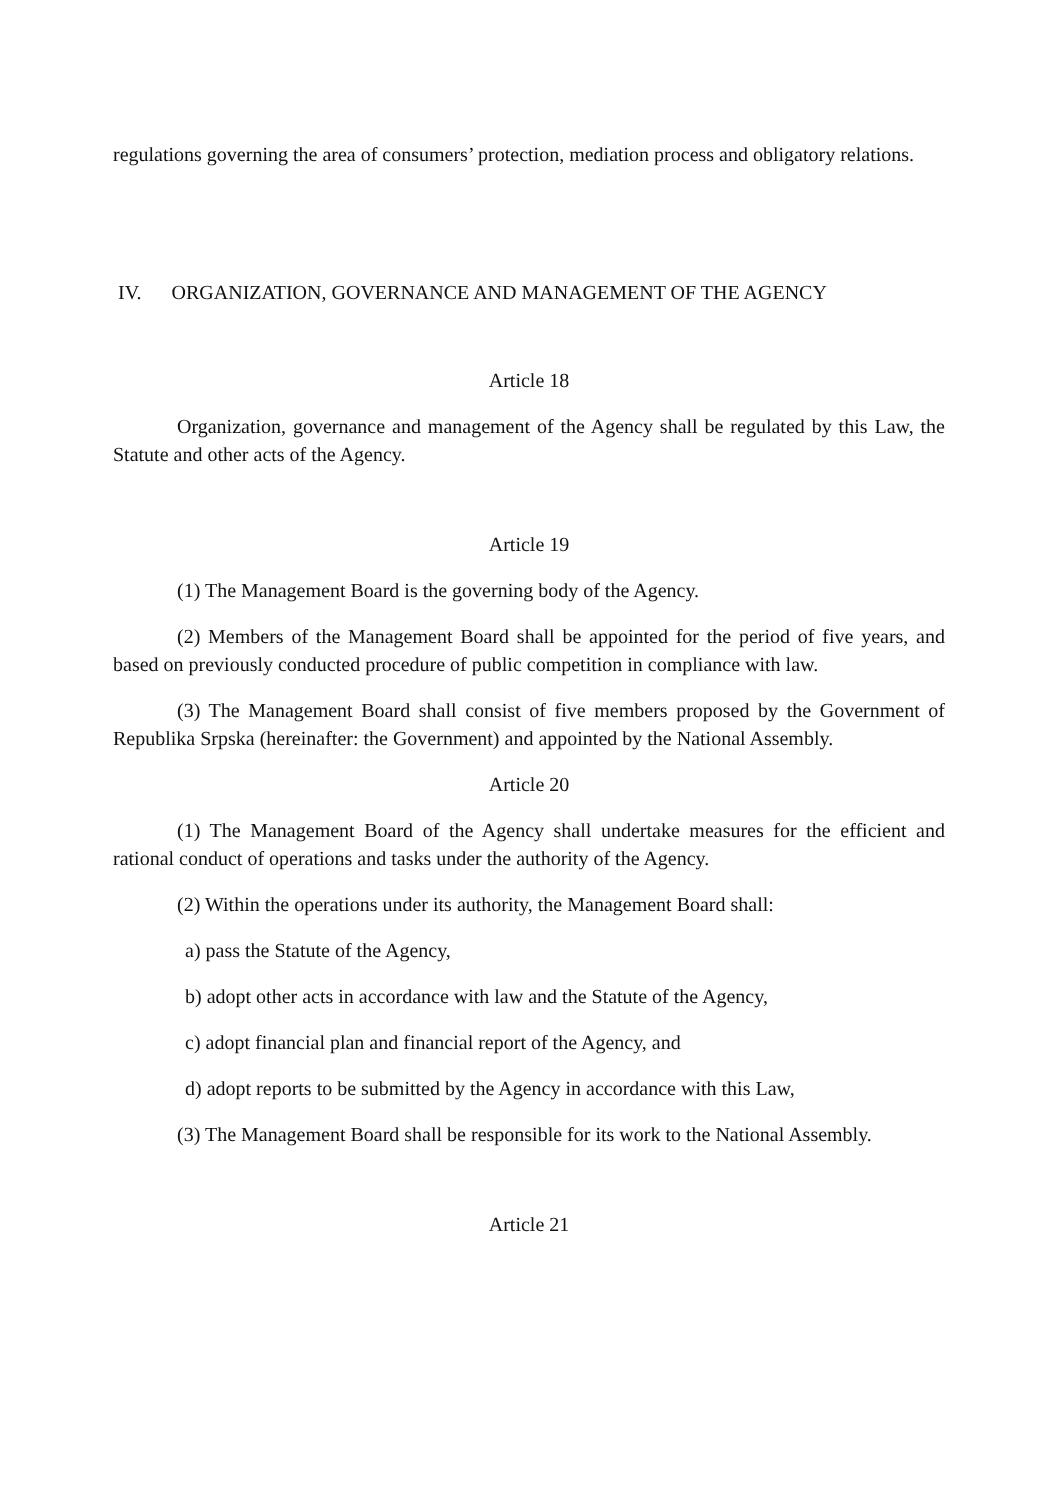regulations governing the area of consumers’ protection, mediation process and obligatory relations.
IV. ORGANIZATION, GOVERNANCE AND MANAGEMENT OF THE AGENCY
Article 18
Organization, governance and management of the Agency shall be regulated by this Law, the Statute and other acts of the Agency.
Article 19
(1) The Management Board is the governing body of the Agency.
(2) Members of the Management Board shall be appointed for the period of five years, and based on previously conducted procedure of public competition in compliance with law.
(3) The Management Board shall consist of five members proposed by the Government of Republika Srpska (hereinafter: the Government) and appointed by the National Assembly.
Article 20
(1) The Management Board of the Agency shall undertake measures for the efficient and rational conduct of operations and tasks under the authority of the Agency.
(2) Within the operations under its authority, the Management Board shall:
a) pass the Statute of the Agency,
b) adopt other acts in accordance with law and the Statute of the Agency,
c) adopt financial plan and financial report of the Agency, and
d) adopt reports to be submitted by the Agency in accordance with this Law,
(3) The Management Board shall be responsible for its work to the National Assembly.
Article 21